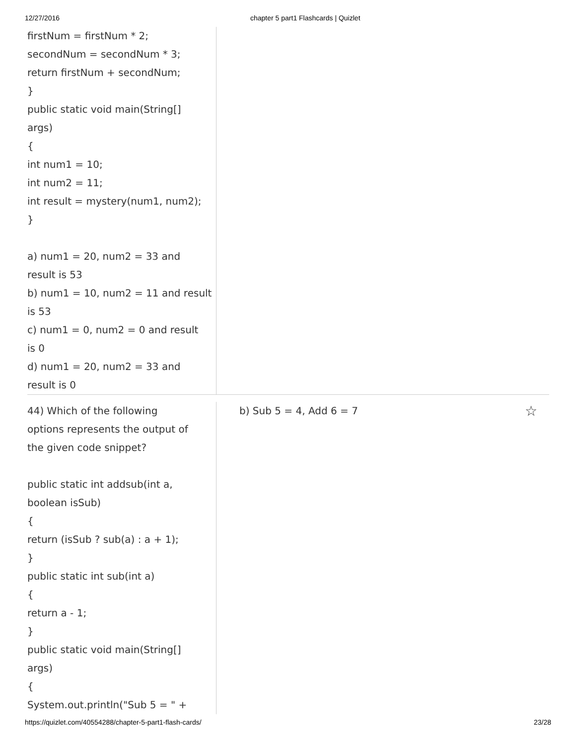12/27/2016 chapter 5 part1 Flashcards | Quizlet
firstNum = firstNum * 2;
secondNum = secondNum * 3;
return firstNum + secondNum;
}
public static void main(String[]
args)
{
int num1 = 10;
int num2 = 11;
int result = mystery(num1, num2);
}
a) num1 = 20, num2 = 33 and
result is 53
b) num1 = 10, num2 = 11 and result
is 53
c) num1 = 0, num2 = 0 and result
is 0
d) num1 = 20, num2 = 33 and
result is 0
44) Which of the following
options represents the output of
the given code snippet?
public static int addsub(int a,
boolean isSub)
{
return (isSub ? sub(a) : a + 1);
}
public static int sub(int a)
{
return a - 1;
}
public static void main(String[]
args)
{
System.out.println("Sub 5 = " +
b) Sub 5 = 4, Add 6 = 7 ☆
https://quizlet.com/40554288/chapter-5-part1-flash-cards/ 23/28